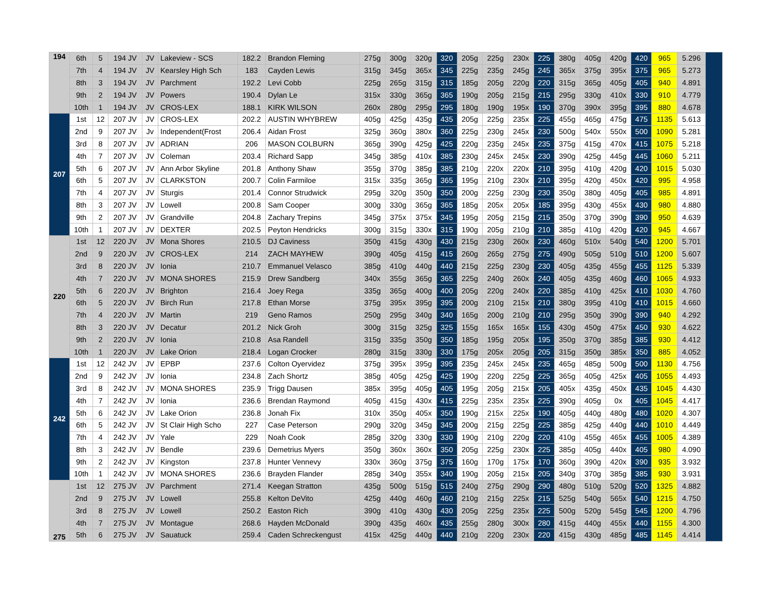| 194 | 6th | 5 | 194 JV | JV | Lakeview - SCS | 182.2 | Brandon Fleming | 275g | 300g | 320g | 320 | 205g | 225g | 230x | 225 | 380g | 405g | 420g | 420 | 965 | 5.296 | |
| | 7th | 4 | 194 JV | JV | Kearsley High Sch | 183 | Cayden Lewis | 315g | 345g | 365x | 345 | 225g | 235g | 245g | 245 | 365x | 375g | 395x | 375 | 965 | 5.273 | |
| | 8th | 3 | 194 JV | JV | Parchment | 192.2 | Levi Cobb | 225g | 265g | 315g | 315 | 185g | 205g | 220g | 220 | 315g | 365g | 405g | 405 | 940 | 4.891 | |
| | 9th | 2 | 194 JV | JV | Powers | 190.4 | Dylan Le | 315x | 330g | 365g | 365 | 190g | 205g | 215g | 215 | 295g | 330g | 410x | 330 | 910 | 4.779 | |
| | 10th | 1 | 194 JV | JV | CROS-LEX | 188.1 | KIRK WILSON | 260x | 280g | 295g | 295 | 180g | 190g | 195x | 190 | 370g | 390x | 395g | 395 | 880 | 4.678 | |
| 207 | 1st | 12 | 207 JV | JV | CROS-LEX | 202.2 | AUSTIN WHYBREW | 405g | 425g | 435g | 435 | 205g | 225g | 235x | 225 | 455g | 465g | 475g | 475 | 1135 | 5.613 | |
| | 2nd | 9 | 207 JV | Jv | Independent(Frost | 206.4 | Aidan Frost | 325g | 360g | 380x | 360 | 225g | 230g | 245x | 230 | 500g | 540x | 550x | 500 | 1090 | 5.281 | |
| | 3rd | 8 | 207 JV | JV | ADRIAN | 206 | MASON COLBURN | 365g | 390g | 425g | 425 | 220g | 235g | 245x | 235 | 375g | 415g | 470x | 415 | 1075 | 5.218 | |
| | 4th | 7 | 207 JV | JV | Coleman | 203.4 | Richard Sapp | 345g | 385g | 410x | 385 | 230g | 245x | 245x | 230 | 390g | 425g | 445g | 445 | 1060 | 5.211 | |
| | 5th | 6 | 207 JV | JV | Ann Arbor Skyline | 201.8 | Anthony Shaw | 355g | 370g | 385g | 385 | 210g | 220x | 220x | 210 | 395g | 410g | 420g | 420 | 1015 | 5.030 | |
| | 6th | 5 | 207 JV | JV | CLARKSTON | 200.7 | Colin Farmiloe | 315x | 335g | 365g | 365 | 195g | 210g | 230x | 210 | 395g | 420g | 450x | 420 | 995 | 4.958 | |
| | 7th | 4 | 207 JV | JV | Sturgis | 201.4 | Connor Strudwick | 295g | 320g | 350g | 350 | 200g | 225g | 230g | 230 | 350g | 380g | 405g | 405 | 985 | 4.891 | |
| | 8th | 3 | 207 JV | JV | Lowell | 200.8 | Sam Cooper | 300g | 330g | 365g | 365 | 185g | 205x | 205x | 185 | 395g | 430g | 455x | 430 | 980 | 4.880 | |
| | 9th | 2 | 207 JV | JV | Grandville | 204.8 | Zachary Trepins | 345g | 375x | 375x | 345 | 195g | 205g | 215g | 215 | 350g | 370g | 390g | 390 | 950 | 4.639 | |
| | 10th | 1 | 207 JV | JV | DEXTER | 202.5 | Peyton Hendricks | 300g | 315g | 330x | 315 | 190g | 205g | 210g | 210 | 385g | 410g | 420g | 420 | 945 | 4.667 | |
| 220 | 1st | 12 | 220 JV | JV | Mona Shores | 210.5 | DJ Caviness | 350g | 415g | 430g | 430 | 215g | 230g | 260x | 230 | 460g | 510x | 540g | 540 | 1200 | 5.701 | |
| | 2nd | 9 | 220 JV | JV | CROS-LEX | 214 | ZACH MAYHEW | 390g | 405g | 415g | 415 | 260g | 265g | 275g | 275 | 490g | 505g | 510g | 510 | 1200 | 5.607 | |
| | 3rd | 8 | 220 JV | JV | Ionia | 210.7 | Emmanuel Velasco | 385g | 410g | 440g | 440 | 215g | 225g | 230g | 230 | 405g | 435g | 455g | 455 | 1125 | 5.339 | |
| | 4th | 7 | 220 JV | JV | MONA SHORES | 215.9 | Drew Sandberg | 340x | 355g | 365g | 365 | 225g | 240g | 260x | 240 | 405g | 435g | 460g | 460 | 1065 | 4.933 | |
| | 5th | 6 | 220 JV | JV | Brighton | 216.4 | Joey Rega | 335g | 365g | 400g | 400 | 205g | 220g | 240x | 220 | 385g | 410g | 425x | 410 | 1030 | 4.760 | |
| | 6th | 5 | 220 JV | JV | Birch Run | 217.8 | Ethan Morse | 375g | 395x | 395g | 395 | 200g | 210g | 215x | 210 | 380g | 395g | 410g | 410 | 1015 | 4.660 | |
| | 7th | 4 | 220 JV | JV | Martin | 219 | Geno Ramos | 250g | 295g | 340g | 340 | 165g | 200g | 210g | 210 | 295g | 350g | 390g | 390 | 940 | 4.292 | |
| | 8th | 3 | 220 JV | JV | Decatur | 201.2 | Nick Groh | 300g | 315g | 325g | 325 | 155g | 165x | 165x | 155 | 430g | 450g | 475x | 450 | 930 | 4.622 | |
| | 9th | 2 | 220 JV | JV | Ionia | 210.8 | Asa Randell | 315g | 335g | 350g | 350 | 185g | 195g | 205x | 195 | 350g | 370g | 385g | 385 | 930 | 4.412 | |
| | 10th | 1 | 220 JV | JV | Lake Orion | 218.4 | Logan Crocker | 280g | 315g | 330g | 330 | 175g | 205x | 205g | 205 | 315g | 350g | 385x | 350 | 885 | 4.052 | |
| 242 | 1st | 12 | 242 JV | JV | EPBP | 237.6 | Colton Oyervidez | 375g | 395x | 395g | 395 | 235g | 245x | 245x | 235 | 465g | 485g | 500g | 500 | 1130 | 4.756 | |
| | 2nd | 9 | 242 JV | JV | Ionia | 234.8 | Zach Shortz | 385g | 405g | 425g | 425 | 190g | 220g | 225g | 225 | 365g | 405g | 425x | 405 | 1055 | 4.493 | |
| | 3rd | 8 | 242 JV | JV | MONA SHORES | 235.9 | Trigg Dausen | 385x | 395g | 405g | 405 | 195g | 205g | 215x | 205 | 405x | 435g | 450x | 435 | 1045 | 4.430 | |
| | 4th | 7 | 242 JV | JV | Ionia | 236.6 | Brendan Raymond | 405g | 415g | 430x | 415 | 225g | 235x | 235x | 225 | 390g | 405g | 0x | 405 | 1045 | 4.417 | |
| | 5th | 6 | 242 JV | JV | Lake Orion | 236.8 | Jonah Fix | 310x | 350g | 405x | 350 | 190g | 215x | 225x | 190 | 405g | 440g | 480g | 480 | 1020 | 4.307 | |
| | 6th | 5 | 242 JV | JV | St Clair High Scho | 227 | Case Peterson | 290g | 320g | 345g | 345 | 200g | 215g | 225g | 225 | 385g | 425g | 440g | 440 | 1010 | 4.449 | |
| | 7th | 4 | 242 JV | JV | Yale | 229 | Noah Cook | 285g | 320g | 330g | 330 | 190g | 210g | 220g | 220 | 410g | 455g | 465x | 455 | 1005 | 4.389 | |
| | 8th | 3 | 242 JV | JV | Bendle | 239.6 | Demetrius Myers | 350g | 360x | 360x | 350 | 205g | 225g | 230x | 225 | 385g | 405g | 440x | 405 | 980 | 4.090 | |
| | 9th | 2 | 242 JV | JV | Kingston | 237.8 | Hunter Vennevy | 330x | 360g | 375g | 375 | 160g | 170g | 175x | 170 | 360g | 390g | 420x | 390 | 935 | 3.932 | |
| | 10th | 1 | 242 JV | JV | MONA SHORES | 236.6 | Brayden Flander | 285g | 340g | 355x | 340 | 190g | 205g | 215x | 205 | 340g | 370g | 385g | 385 | 930 | 3.931 | |
| 275 | 1st | 12 | 275 JV | JV | Parchment | 271.4 | Keegan Stratton | 435g | 500g | 515g | 515 | 240g | 275g | 290g | 290 | 480g | 510g | 520g | 520 | 1325 | 4.882 | |
| | 2nd | 9 | 275 JV | JV | Lowell | 255.8 | Kelton DeVito | 425g | 440g | 460g | 460 | 210g | 215g | 225x | 215 | 525g | 540g | 565x | 540 | 1215 | 4.750 | |
| | 3rd | 8 | 275 JV | JV | Lowell | 250.2 | Easton Rich | 390g | 410g | 430g | 430 | 205g | 225g | 235x | 225 | 500g | 520g | 545g | 545 | 1200 | 4.796 | |
| | 4th | 7 | 275 JV | JV | Montague | 268.6 | Hayden McDonald | 390g | 435g | 460x | 435 | 255g | 280g | 300x | 280 | 415g | 440g | 455x | 440 | 1155 | 4.300 | |
| | 5th | 6 | 275 JV | JV | Sauatuck | 259.4 | Caden Schreckengust | 415x | 425g | 440g | 440 | 210g | 220g | 230x | 220 | 415g | 430g | 485g | 485 | 1145 | 4.414 | |